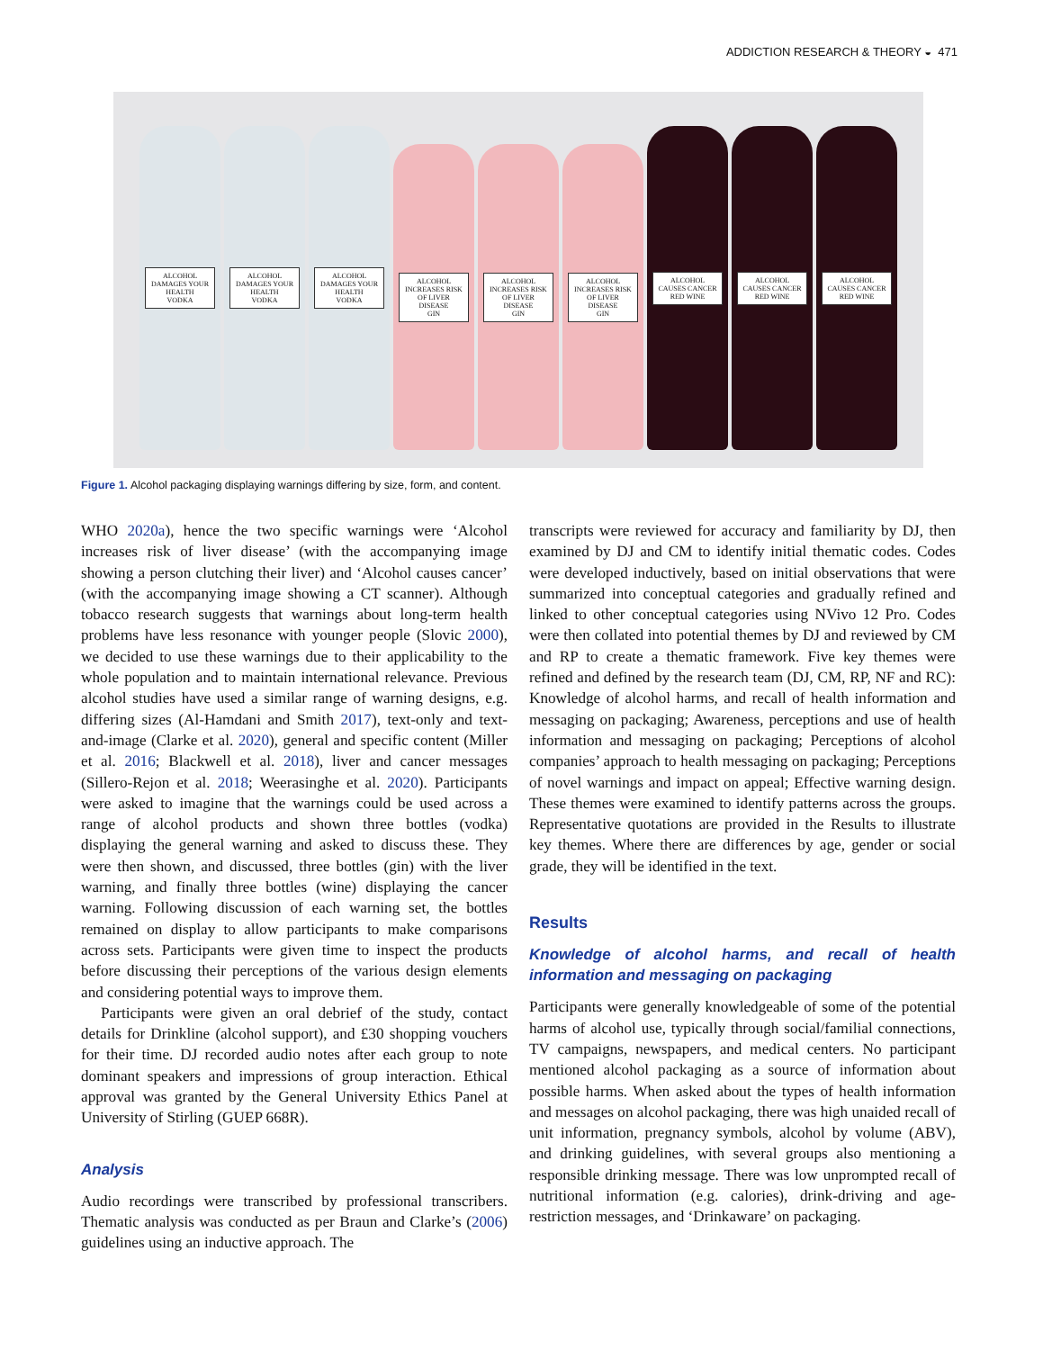ADDICTION RESEARCH & THEORY ◒ 471
ALCOHOL DAMAGES YOUR HEALTH
VODKA
ALCOHOL DAMAGES YOUR HEALTH
VODKA
ALCOHOL DAMAGES YOUR HEALTH
VODKA
ALCOHOL INCREASES RISK OF LIVER DISEASE
GIN
ALCOHOL INCREASES RISK OF LIVER DISEASE
GIN
ALCOHOL INCREASES RISK OF LIVER DISEASE
GIN
ALCOHOL CAUSES CANCER
RED WINE
ALCOHOL CAUSES CANCER
RED WINE
ALCOHOL CAUSES CANCER
RED WINE
Figure 1. Alcohol packaging displaying warnings differing by size, form, and content.
WHO 2020a), hence the two specific warnings were ‘Alcohol increases risk of liver disease’ (with the accompanying image showing a person clutching their liver) and ‘Alcohol causes cancer’ (with the accompanying image showing a CT scanner). Although tobacco research suggests that warnings about long-term health problems have less resonance with younger people (Slovic 2000), we decided to use these warnings due to their applicability to the whole population and to maintain international relevance. Previous alcohol studies have used a similar range of warning designs, e.g. differing sizes (Al-Hamdani and Smith 2017), text-only and text-and-image (Clarke et al. 2020), general and specific content (Miller et al. 2016; Blackwell et al. 2018), liver and cancer messages (Sillero-Rejon et al. 2018; Weerasinghe et al. 2020). Participants were asked to imagine that the warnings could be used across a range of alcohol products and shown three bottles (vodka) displaying the general warning and asked to discuss these. They were then shown, and discussed, three bottles (gin) with the liver warning, and finally three bottles (wine) displaying the cancer warning. Following discussion of each warning set, the bottles remained on display to allow participants to make comparisons across sets. Participants were given time to inspect the products before discussing their perceptions of the various design elements and considering potential ways to improve them.
Participants were given an oral debrief of the study, contact details for Drinkline (alcohol support), and £30 shopping vouchers for their time. DJ recorded audio notes after each group to note dominant speakers and impressions of group interaction. Ethical approval was granted by the General University Ethics Panel at University of Stirling (GUEP 668R).
Analysis
Audio recordings were transcribed by professional transcribers. Thematic analysis was conducted as per Braun and Clarke’s (2006) guidelines using an inductive approach. The
transcripts were reviewed for accuracy and familiarity by DJ, then examined by DJ and CM to identify initial thematic codes. Codes were developed inductively, based on initial observations that were summarized into conceptual categories and gradually refined and linked to other conceptual categories using NVivo 12 Pro. Codes were then collated into potential themes by DJ and reviewed by CM and RP to create a thematic framework. Five key themes were refined and defined by the research team (DJ, CM, RP, NF and RC): Knowledge of alcohol harms, and recall of health information and messaging on packaging; Awareness, perceptions and use of health information and messaging on packaging; Perceptions of alcohol companies’ approach to health messaging on packaging; Perceptions of novel warnings and impact on appeal; Effective warning design. These themes were examined to identify patterns across the groups. Representative quotations are provided in the Results to illustrate key themes. Where there are differences by age, gender or social grade, they will be identified in the text.
Results
Knowledge of alcohol harms, and recall of health information and messaging on packaging
Participants were generally knowledgeable of some of the potential harms of alcohol use, typically through social/familial connections, TV campaigns, newspapers, and medical centers. No participant mentioned alcohol packaging as a source of information about possible harms. When asked about the types of health information and messages on alcohol packaging, there was high unaided recall of unit information, pregnancy symbols, alcohol by volume (ABV), and drinking guidelines, with several groups also mentioning a responsible drinking message. There was low unprompted recall of nutritional information (e.g. calories), drink-driving and age-restriction messages, and ‘Drinkaware’ on packaging.